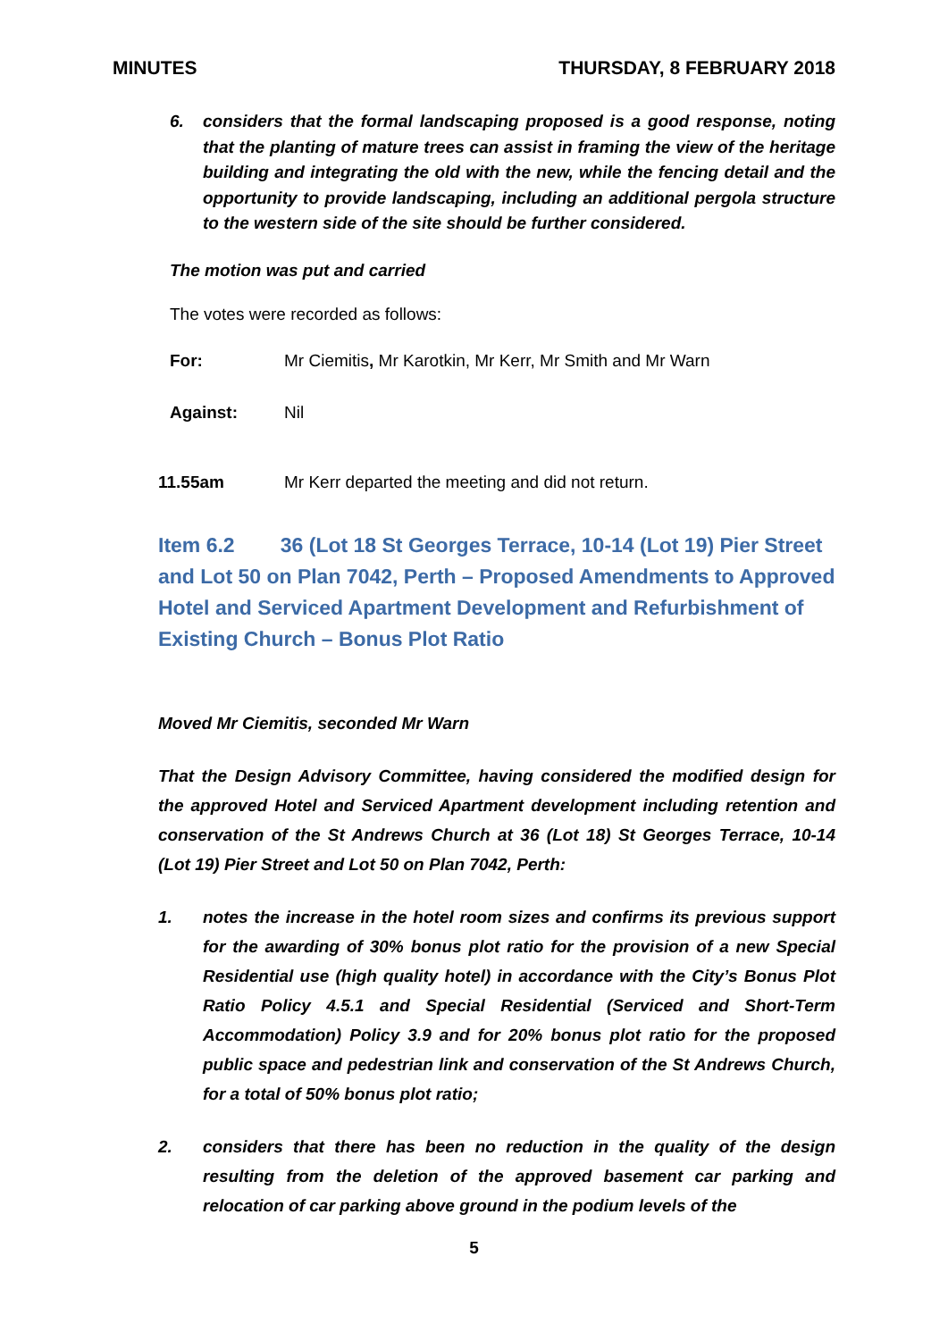MINUTES THURSDAY, 8 FEBRUARY 2018
6. considers that the formal landscaping proposed is a good response, noting that the planting of mature trees can assist in framing the view of the heritage building and integrating the old with the new, while the fencing detail and the opportunity to provide landscaping, including an additional pergola structure to the western side of the site should be further considered.
The motion was put and carried
The votes were recorded as follows:
For: Mr Ciemitis, Mr Karotkin, Mr Kerr, Mr Smith and Mr Warn
Against: Nil
11.55am Mr Kerr departed the meeting and did not return.
Item 6.2 36 (Lot 18 St Georges Terrace, 10-14 (Lot 19) Pier Street and Lot 50 on Plan 7042, Perth – Proposed Amendments to Approved Hotel and Serviced Apartment Development and Refurbishment of Existing Church – Bonus Plot Ratio
Moved Mr Ciemitis, seconded Mr Warn
That the Design Advisory Committee, having considered the modified design for the approved Hotel and Serviced Apartment development including retention and conservation of the St Andrews Church at 36 (Lot 18) St Georges Terrace, 10-14 (Lot 19) Pier Street and Lot 50 on Plan 7042, Perth:
1. notes the increase in the hotel room sizes and confirms its previous support for the awarding of 30% bonus plot ratio for the provision of a new Special Residential use (high quality hotel) in accordance with the City’s Bonus Plot Ratio Policy 4.5.1 and Special Residential (Serviced and Short-Term Accommodation) Policy 3.9 and for 20% bonus plot ratio for the proposed public space and pedestrian link and conservation of the St Andrews Church, for a total of 50% bonus plot ratio;
2. considers that there has been no reduction in the quality of the design resulting from the deletion of the approved basement car parking and relocation of car parking above ground in the podium levels of the
5